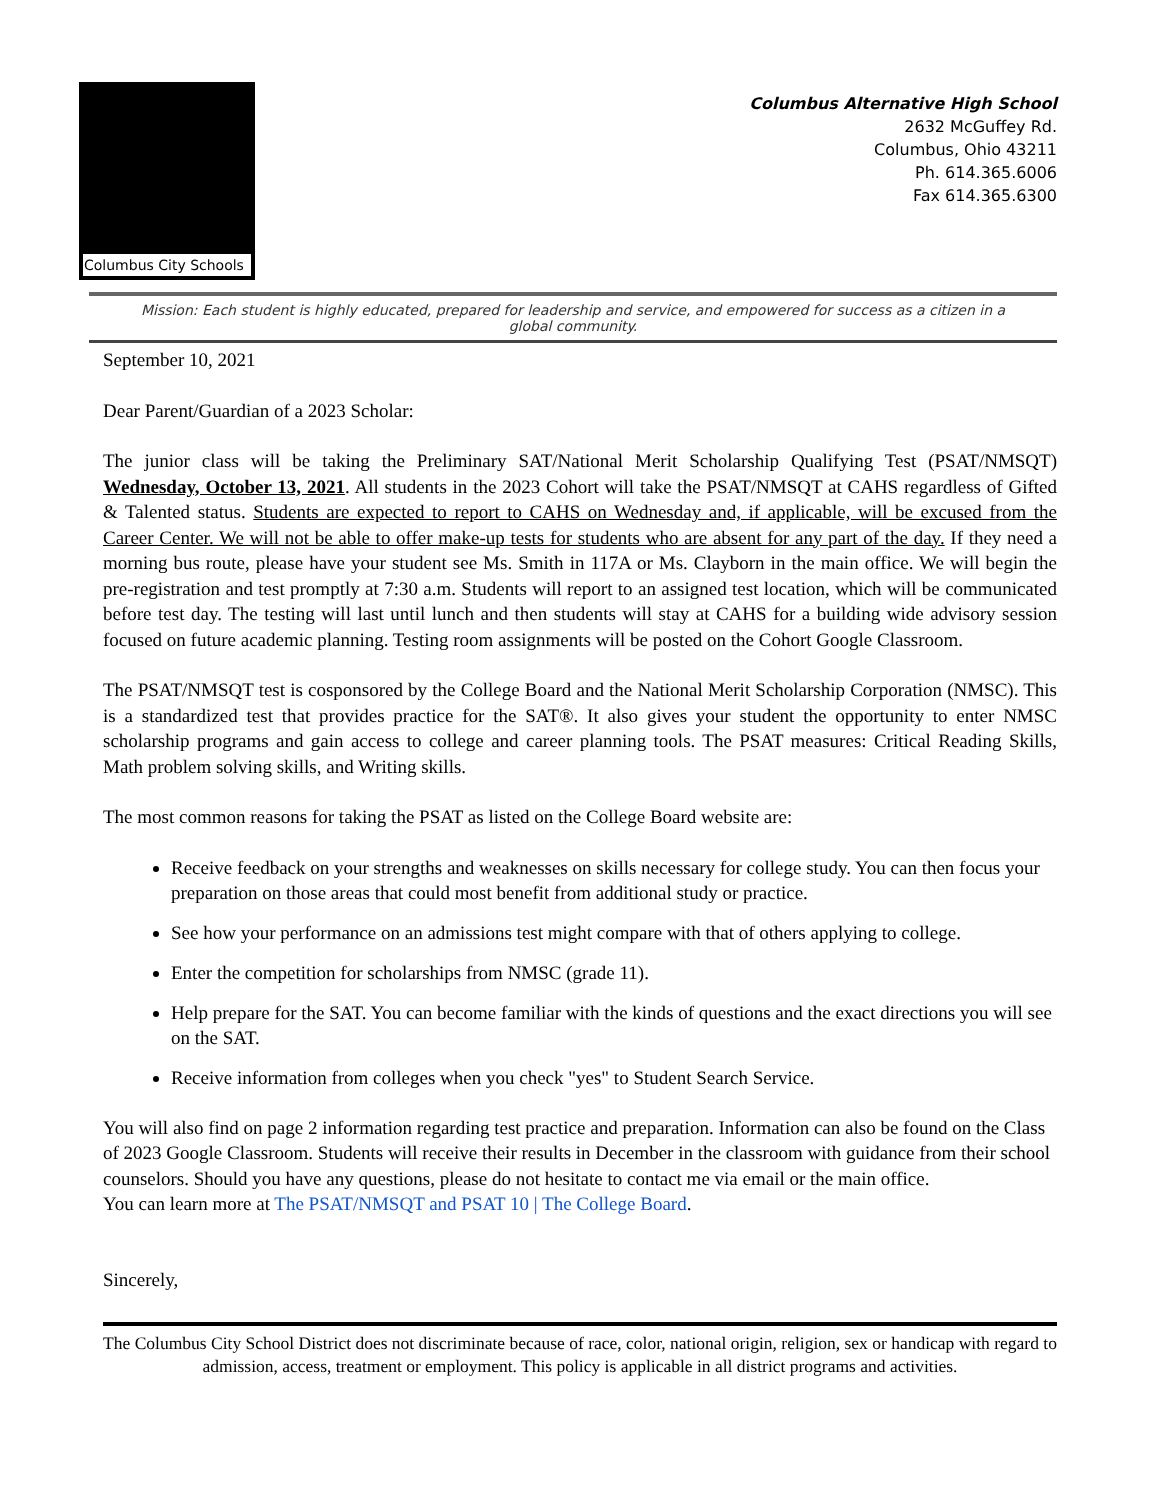Columbus City Schools
Columbus Alternative High School
2632 McGuffey Rd.
Columbus, Ohio 43211
Ph. 614.365.6006
Fax 614.365.6300
Mission: Each student is highly educated, prepared for leadership and service, and empowered for success as a citizen in a global community.
September 10, 2021
Dear Parent/Guardian of a 2023 Scholar:
The junior class will be taking the Preliminary SAT/National Merit Scholarship Qualifying Test (PSAT/NMSQT) Wednesday, October 13, 2021. All students in the 2023 Cohort will take the PSAT/NMSQT at CAHS regardless of Gifted & Talented status. Students are expected to report to CAHS on Wednesday and, if applicable, will be excused from the Career Center. We will not be able to offer make-up tests for students who are absent for any part of the day. If they need a morning bus route, please have your student see Ms. Smith in 117A or Ms. Clayborn in the main office. We will begin the pre-registration and test promptly at 7:30 a.m. Students will report to an assigned test location, which will be communicated before test day. The testing will last until lunch and then students will stay at CAHS for a building wide advisory session focused on future academic planning. Testing room assignments will be posted on the Cohort Google Classroom.
The PSAT/NMSQT test is cosponsored by the College Board and the National Merit Scholarship Corporation (NMSC). This is a standardized test that provides practice for the SAT®. It also gives your student the opportunity to enter NMSC scholarship programs and gain access to college and career planning tools. The PSAT measures: Critical Reading Skills, Math problem solving skills, and Writing skills.
The most common reasons for taking the PSAT as listed on the College Board website are:
Receive feedback on your strengths and weaknesses on skills necessary for college study. You can then focus your preparation on those areas that could most benefit from additional study or practice.
See how your performance on an admissions test might compare with that of others applying to college.
Enter the competition for scholarships from NMSC (grade 11).
Help prepare for the SAT. You can become familiar with the kinds of questions and the exact directions you will see on the SAT.
Receive information from colleges when you check "yes" to Student Search Service.
You will also find on page 2 information regarding test practice and preparation. Information can also be found on the Class of 2023 Google Classroom. Students will receive their results in December in the classroom with guidance from their school counselors. Should you have any questions, please do not hesitate to contact me via email or the main office.
You can learn more at The PSAT/NMSQT and PSAT 10 | The College Board.
Sincerely,
The Columbus City School District does not discriminate because of race, color, national origin, religion, sex or handicap with regard to admission, access, treatment or employment. This policy is applicable in all district programs and activities.